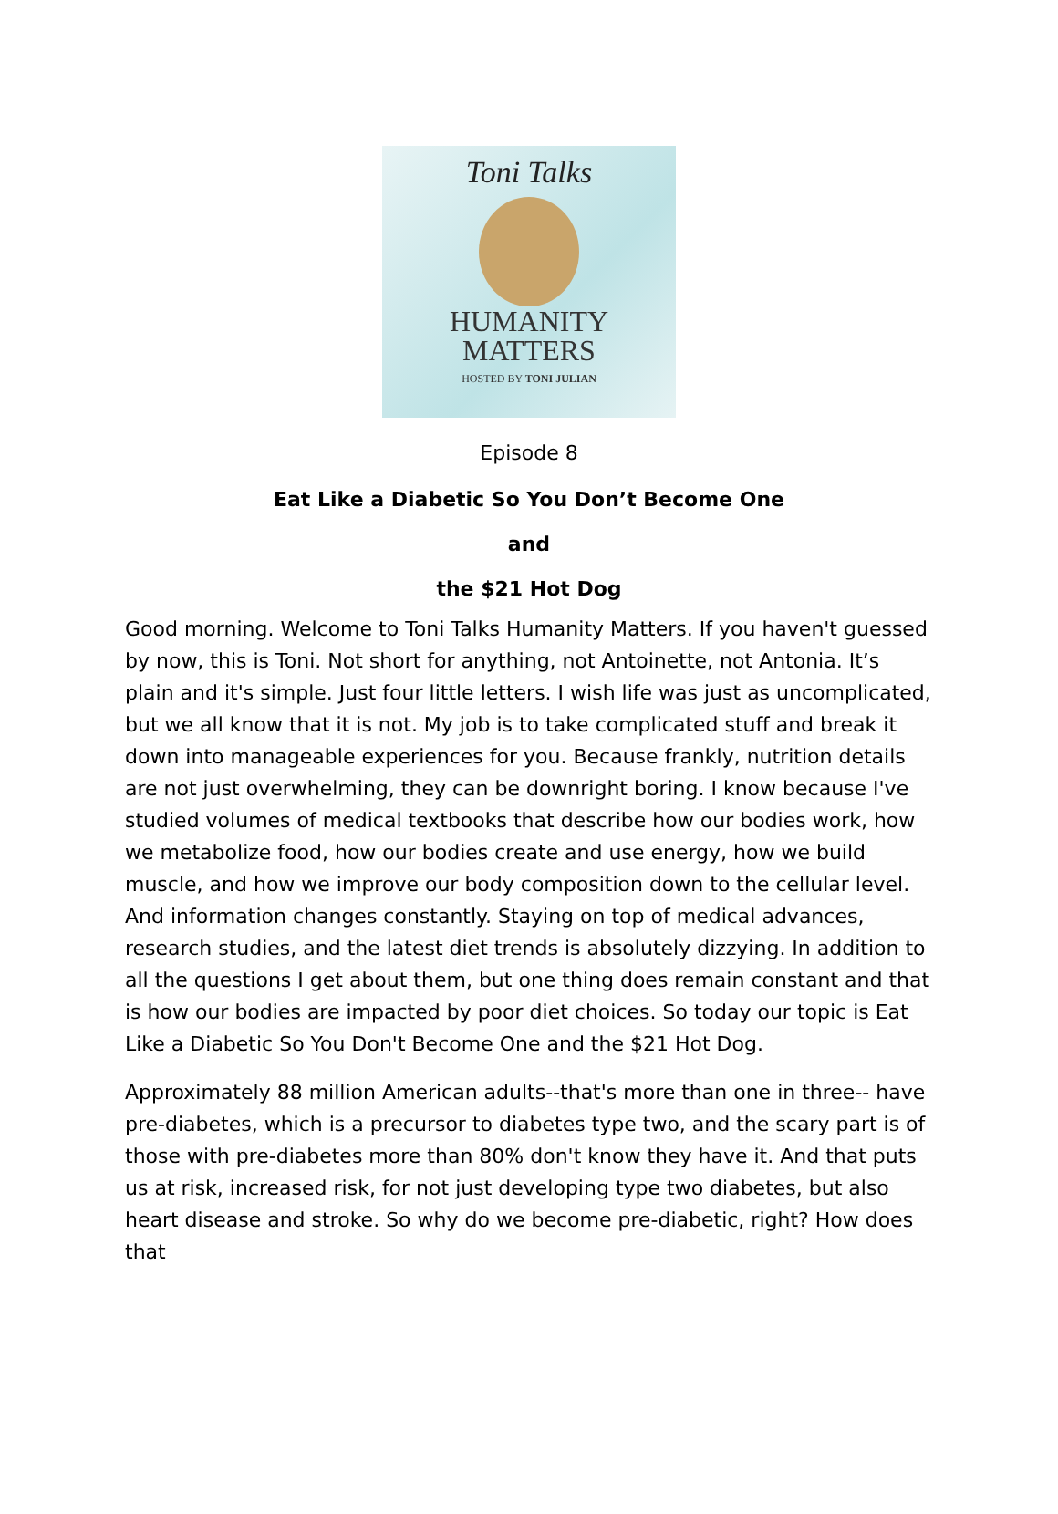Toni Talks
HUMANITY
MATTERS
HOSTED BY TONI JULIAN
Episode 8
Eat Like a Diabetic So You Don’t Become One
and
the $21 Hot Dog
Good morning. Welcome to Toni Talks Humanity Matters. If you haven't guessed by now, this is Toni. Not short for anything, not Antoinette, not Antonia. It’s plain and it's simple. Just four little letters. I wish life was just as uncomplicated, but we all know that it is not. My job is to take complicated stuff and break it down into manageable experiences for you. Because frankly, nutrition details are not just overwhelming, they can be downright boring. I know because I've studied volumes of medical textbooks that describe how our bodies work, how we metabolize food, how our bodies create and use energy, how we build muscle, and how we improve our body composition down to the cellular level. And information changes constantly. Staying on top of medical advances, research studies, and the latest diet trends is absolutely dizzying. In addition to all the questions I get about them, but one thing does remain constant and that is how our bodies are impacted by poor diet choices. So today our topic is Eat Like a Diabetic So You Don't Become One and the $21 Hot Dog.
Approximately 88 million American adults--that's more than one in three-- have pre-diabetes, which is a precursor to diabetes type two, and the scary part is of those with pre-diabetes more than 80% don't know they have it. And that puts us at risk, increased risk, for not just developing type two diabetes, but also heart disease and stroke. So why do we become pre-diabetic, right? How does that